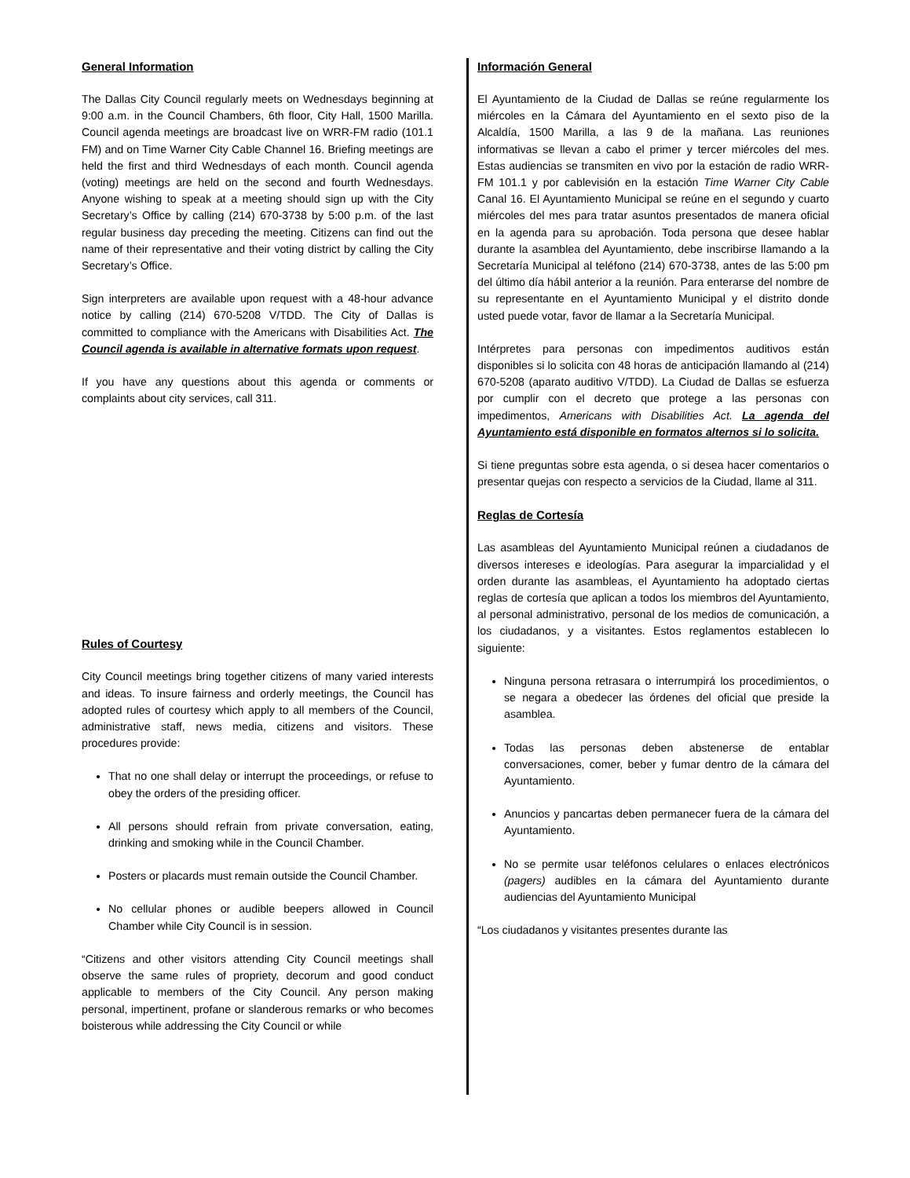General Information
The Dallas City Council regularly meets on Wednesdays beginning at 9:00 a.m. in the Council Chambers, 6th floor, City Hall, 1500 Marilla. Council agenda meetings are broadcast live on WRR-FM radio (101.1 FM) and on Time Warner City Cable Channel 16. Briefing meetings are held the first and third Wednesdays of each month. Council agenda (voting) meetings are held on the second and fourth Wednesdays. Anyone wishing to speak at a meeting should sign up with the City Secretary’s Office by calling (214) 670-3738 by 5:00 p.m. of the last regular business day preceding the meeting. Citizens can find out the name of their representative and their voting district by calling the City Secretary’s Office.
Sign interpreters are available upon request with a 48-hour advance notice by calling (214) 670-5208 V/TDD. The City of Dallas is committed to compliance with the Americans with Disabilities Act. The Council agenda is available in alternative formats upon request.
If you have any questions about this agenda or comments or complaints about city services, call 311.
Rules of Courtesy
City Council meetings bring together citizens of many varied interests and ideas. To insure fairness and orderly meetings, the Council has adopted rules of courtesy which apply to all members of the Council, administrative staff, news media, citizens and visitors. These procedures provide:
That no one shall delay or interrupt the proceedings, or refuse to obey the orders of the presiding officer.
All persons should refrain from private conversation, eating, drinking and smoking while in the Council Chamber.
Posters or placards must remain outside the Council Chamber.
No cellular phones or audible beepers allowed in Council Chamber while City Council is in session.
“Citizens and other visitors attending City Council meetings shall observe the same rules of propriety, decorum and good conduct applicable to members of the City Council. Any person making personal, impertinent, profane or slanderous remarks or who becomes boisterous while addressing the City Council or while
Información General
El Ayuntamiento de la Ciudad de Dallas se reúne regularmente los miércoles en la Cámara del Ayuntamiento en el sexto piso de la Alcaldía, 1500 Marilla, a las 9 de la mañana. Las reuniones informativas se llevan a cabo el primer y tercer miércoles del mes. Estas audiencias se transmiten en vivo por la estación de radio WRR-FM 101.1 y por cablevisión en la estación Time Warner City Cable Canal 16. El Ayuntamiento Municipal se reúne en el segundo y cuarto miércoles del mes para tratar asuntos presentados de manera oficial en la agenda para su aprobación. Toda persona que desee hablar durante la asamblea del Ayuntamiento, debe inscribirse llamando a la Secretaría Municipal al teléfono (214) 670-3738, antes de las 5:00 pm del último día hábil anterior a la reunión. Para enterarse del nombre de su representante en el Ayuntamiento Municipal y el distrito donde usted puede votar, favor de llamar a la Secretaría Municipal.
Intérpretes para personas con impedimentos auditivos están disponibles si lo solicita con 48 horas de anticipación llamando al (214) 670-5208 (aparato auditivo V/TDD). La Ciudad de Dallas se esfuerza por cumplir con el decreto que protege a las personas con impedimentos, Americans with Disabilities Act. La agenda del Ayuntamiento está disponible en formatos alternos si lo solicita.
Si tiene preguntas sobre esta agenda, o si desea hacer comentarios o presentar quejas con respecto a servicios de la Ciudad, llame al 311.
Reglas de Cortesía
Las asambleas del Ayuntamiento Municipal reúnen a ciudadanos de diversos intereses e ideologías. Para asegurar la imparcialidad y el orden durante las asambleas, el Ayuntamiento ha adoptado ciertas reglas de cortesía que aplican a todos los miembros del Ayuntamiento, al personal administrativo, personal de los medios de comunicación, a los ciudadanos, y a visitantes. Estos reglamentos establecen lo siguiente:
Ninguna persona retrasara o interrumpirá los procedimientos, o se negara a obedecer las órdenes del oficial que preside la asamblea.
Todas las personas deben abstenerse de entablar conversaciones, comer, beber y fumar dentro de la cámara del Ayuntamiento.
Anuncios y pancartas deben permanecer fuera de la cámara del Ayuntamiento.
No se permite usar teléfonos celulares o enlaces electrónicos (pagers) audibles en la cámara del Ayuntamiento durante audiencias del Ayuntamiento Municipal
“Los ciudadanos y visitantes presentes durante las